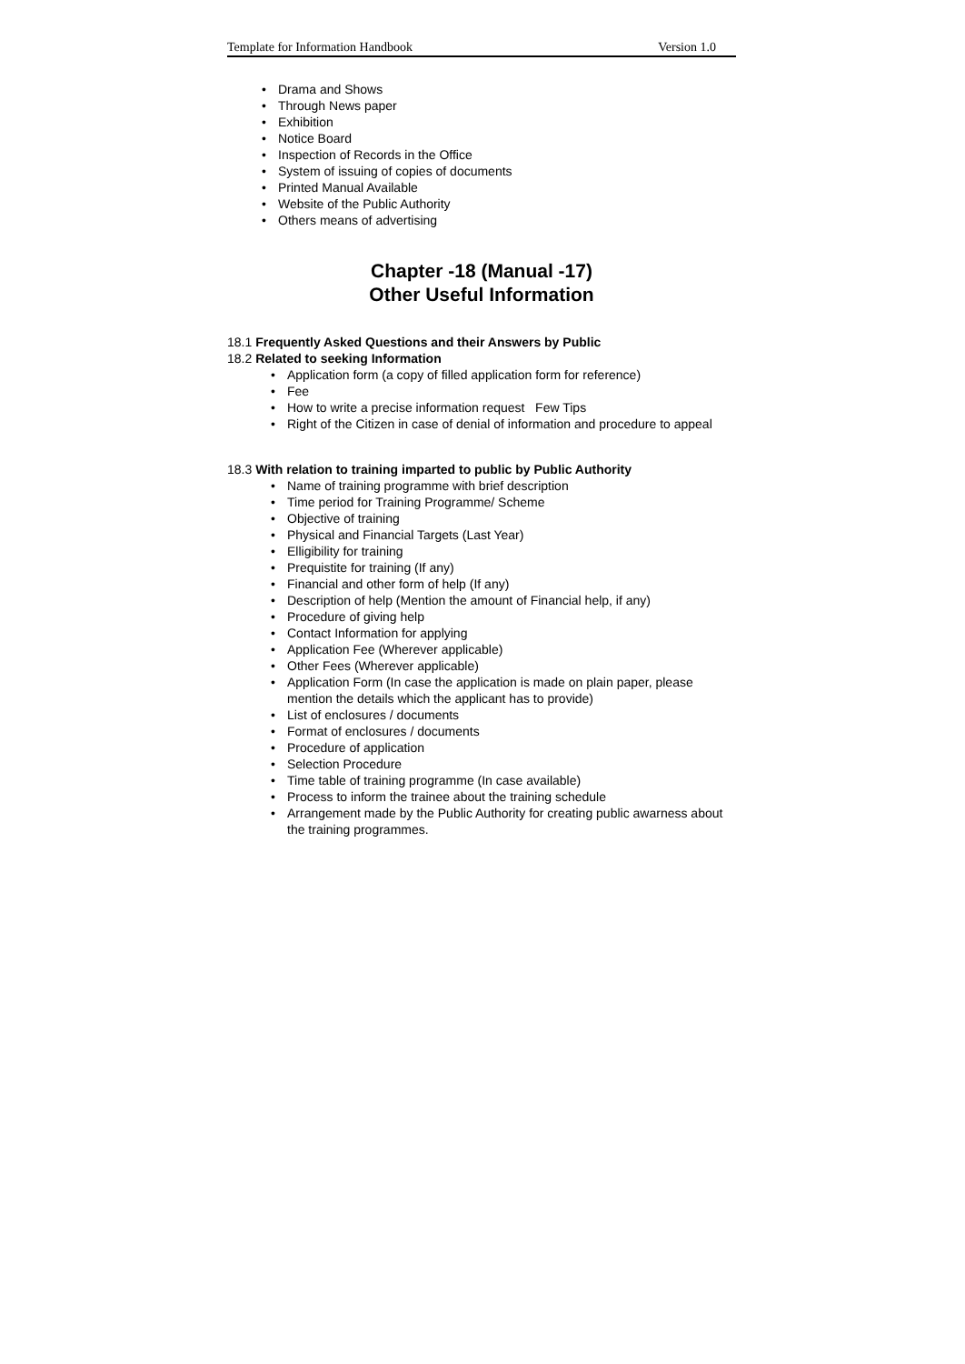Template for Information Handbook Version 1.0
• Drama and Shows
• Through News paper
• Exhibition
• Notice Board
• Inspection of Records in the Office
• System of issuing of copies of documents
• Printed Manual Available
• Website of the Public Authority
• Others means of advertising
Chapter -18 (Manual -17)
Other Useful Information
18.1 Frequently Asked Questions and their Answers by Public
18.2 Related to seeking Information
• Application form (a copy of filled application form for reference)
• Fee
• How to write a precise information request Few Tips
• Right of the Citizen in case of denial of information and procedure to appeal
18.3 With relation to training imparted to public by Public Authority
• Name of training programme with brief description
• Time period for Training Programme/ Scheme
• Objective of training
• Physical and Financial Targets (Last Year)
• Elligibility for training
• Prequistite for training (If any)
• Financial and other form of help (If any)
• Description of help (Mention the amount of Financial help, if any)
• Procedure of giving help
• Contact Information for applying
• Application Fee (Wherever applicable)
• Other Fees (Wherever applicable)
• Application Form (In case the application is made on plain paper, please mention the details which the applicant has to provide)
• List of enclosures / documents
• Format of enclosures / documents
• Procedure of application
• Selection Procedure
• Time table of training programme (In case available)
• Process to inform the trainee about the training schedule
• Arrangement made by the Public Authority for creating public awarness about the training programmes.